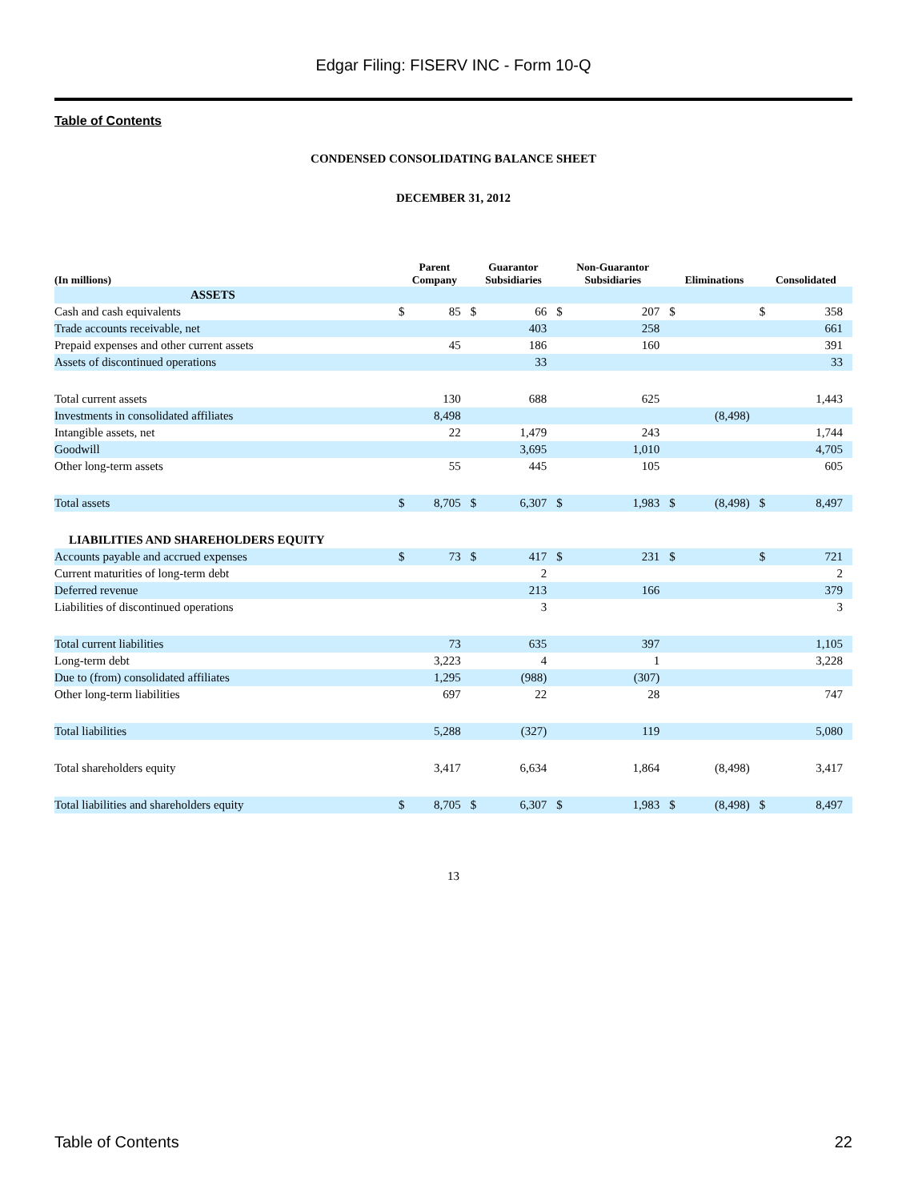Edgar Filing: FISERV INC - Form 10-Q
Table of Contents
CONDENSED CONSOLIDATING BALANCE SHEET
DECEMBER 31, 2012
| (In millions) | Parent Company | | Guarantor Subsidiaries | | Non-Guarantor Subsidiaries | | Eliminations | | Consolidated | |
| --- | --- | --- | --- | --- | --- | --- | --- | --- | --- | --- |
| ASSETS | | | | | | | | | | |
| Cash and cash equivalents | $ | 85 | $ | 66 | $ | 207 | $ | | $ | 358 |
| Trade accounts receivable, net | | | | 403 | | 258 | | | | 661 |
| Prepaid expenses and other current assets | | 45 | | 186 | | 160 | | | | 391 |
| Assets of discontinued operations | | | | 33 | | | | | | 33 |
| Total current assets | | 130 | | 688 | | 625 | | | | 1,443 |
| Investments in consolidated affiliates | | 8,498 | | | | | | (8,498) | | |
| Intangible assets, net | | 22 | | 1,479 | | 243 | | | | 1,744 |
| Goodwill | | | | 3,695 | | 1,010 | | | | 4,705 |
| Other long-term assets | | 55 | | 445 | | 105 | | | | 605 |
| Total assets | $ | 8,705 | $ | 6,307 | $ | 1,983 | $ | (8,498) | $ | 8,497 |
| LIABILITIES AND SHAREHOLDERS EQUITY | | | | | | | | | | |
| Accounts payable and accrued expenses | $ | 73 | $ | 417 | $ | 231 | $ | | $ | 721 |
| Current maturities of long-term debt | | | | 2 | | | | | | 2 |
| Deferred revenue | | | | 213 | | 166 | | | | 379 |
| Liabilities of discontinued operations | | | | 3 | | | | | | 3 |
| Total current liabilities | | 73 | | 635 | | 397 | | | | 1,105 |
| Long-term debt | | 3,223 | | 4 | | 1 | | | | 3,228 |
| Due to (from) consolidated affiliates | | 1,295 | | (988) | | (307) | | | | |
| Other long-term liabilities | | 697 | | 22 | | 28 | | | | 747 |
| Total liabilities | | 5,288 | | (327) | | 119 | | | | 5,080 |
| Total shareholders equity | | 3,417 | | 6,634 | | 1,864 | | (8,498) | | 3,417 |
| Total liabilities and shareholders equity | $ | 8,705 | $ | 6,307 | $ | 1,983 | $ | (8,498) | $ | 8,497 |
13
Table of Contents 22